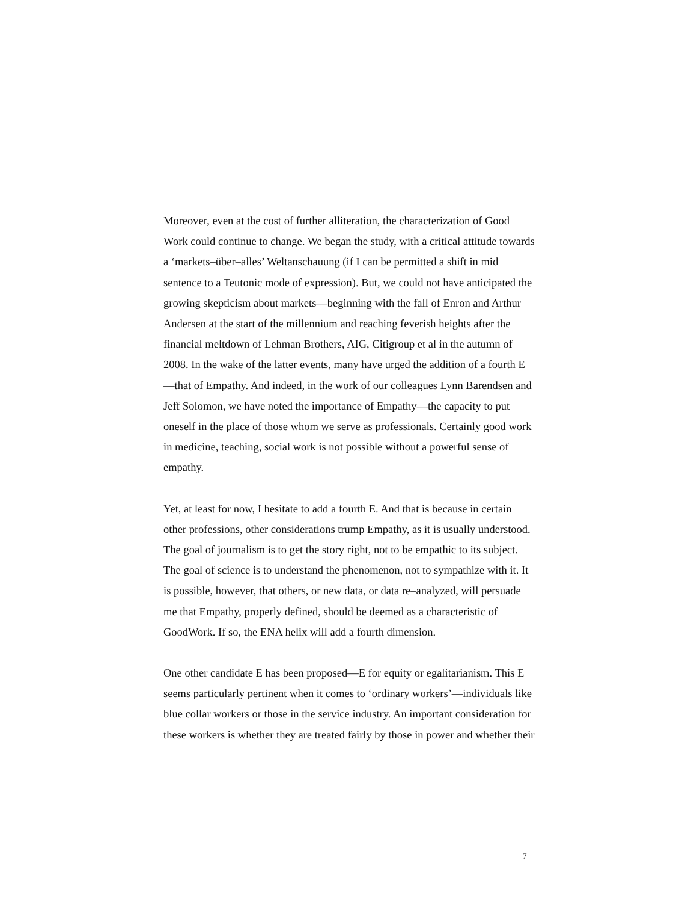Moreover, even at the cost of further alliteration, the characterization of Good Work could continue to change. We began the study, with a critical attitude towards a ‘markets–über–alles’ Weltanschauung (if I can be permitted a shift in mid sentence to a Teutonic mode of expression). But, we could not have anticipated the growing skepticism about markets—beginning with the fall of Enron and Arthur Andersen at the start of the millennium and reaching feverish heights after the financial meltdown of Lehman Brothers, AIG, Citigroup et al in the autumn of 2008. In the wake of the latter events, many have urged the addition of a fourth E—that of Empathy. And indeed, in the work of our colleagues Lynn Barendsen and Jeff Solomon, we have noted the importance of Empathy—the capacity to put oneself in the place of those whom we serve as professionals. Certainly good work in medicine, teaching, social work is not possible without a powerful sense of empathy.
Yet, at least for now, I hesitate to add a fourth E. And that is because in certain other professions, other considerations trump Empathy, as it is usually understood. The goal of journalism is to get the story right, not to be empathic to its subject. The goal of science is to understand the phenomenon, not to sympathize with it. It is possible, however, that others, or new data, or data re–analyzed, will persuade me that Empathy, properly defined, should be deemed as a characteristic of GoodWork. If so, the ENA helix will add a fourth dimension.
One other candidate E has been proposed—E for equity or egalitarianism. This E seems particularly pertinent when it comes to ‘ordinary workers’—individuals like blue collar workers or those in the service industry. An important consideration for these workers is whether they are treated fairly by those in power and whether their
7